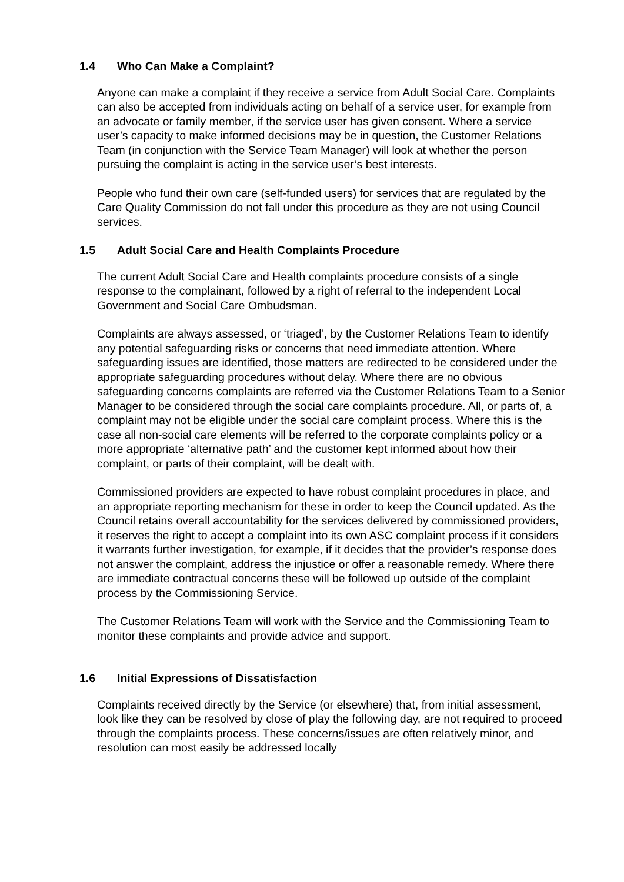1.4 Who Can Make a Complaint?
Anyone can make a complaint if they receive a service from Adult Social Care. Complaints can also be accepted from individuals acting on behalf of a service user, for example from an advocate or family member, if the service user has given consent. Where a service user’s capacity to make informed decisions may be in question, the Customer Relations Team (in conjunction with the Service Team Manager) will look at whether the person pursuing the complaint is acting in the service user’s best interests.
People who fund their own care (self-funded users) for services that are regulated by the Care Quality Commission do not fall under this procedure as they are not using Council services.
1.5 Adult Social Care and Health Complaints Procedure
The current Adult Social Care and Health complaints procedure consists of a single response to the complainant, followed by a right of referral to the independent Local Government and Social Care Ombudsman.
Complaints are always assessed, or ‘triaged’, by the Customer Relations Team to identify any potential safeguarding risks or concerns that need immediate attention. Where safeguarding issues are identified, those matters are redirected to be considered under the appropriate safeguarding procedures without delay. Where there are no obvious safeguarding concerns complaints are referred via the Customer Relations Team to a Senior Manager to be considered through the social care complaints procedure. All, or parts of, a complaint may not be eligible under the social care complaint process. Where this is the case all non-social care elements will be referred to the corporate complaints policy or a more appropriate ‘alternative path’ and the customer kept informed about how their complaint, or parts of their complaint, will be dealt with.
Commissioned providers are expected to have robust complaint procedures in place, and an appropriate reporting mechanism for these in order to keep the Council updated. As the Council retains overall accountability for the services delivered by commissioned providers, it reserves the right to accept a complaint into its own ASC complaint process if it considers it warrants further investigation, for example, if it decides that the provider’s response does not answer the complaint, address the injustice or offer a reasonable remedy. Where there are immediate contractual concerns these will be followed up outside of the complaint process by the Commissioning Service.
The Customer Relations Team will work with the Service and the Commissioning Team to monitor these complaints and provide advice and support.
1.6 Initial Expressions of Dissatisfaction
Complaints received directly by the Service (or elsewhere) that, from initial assessment, look like they can be resolved by close of play the following day, are not required to proceed through the complaints process. These concerns/issues are often relatively minor, and resolution can most easily be addressed locally